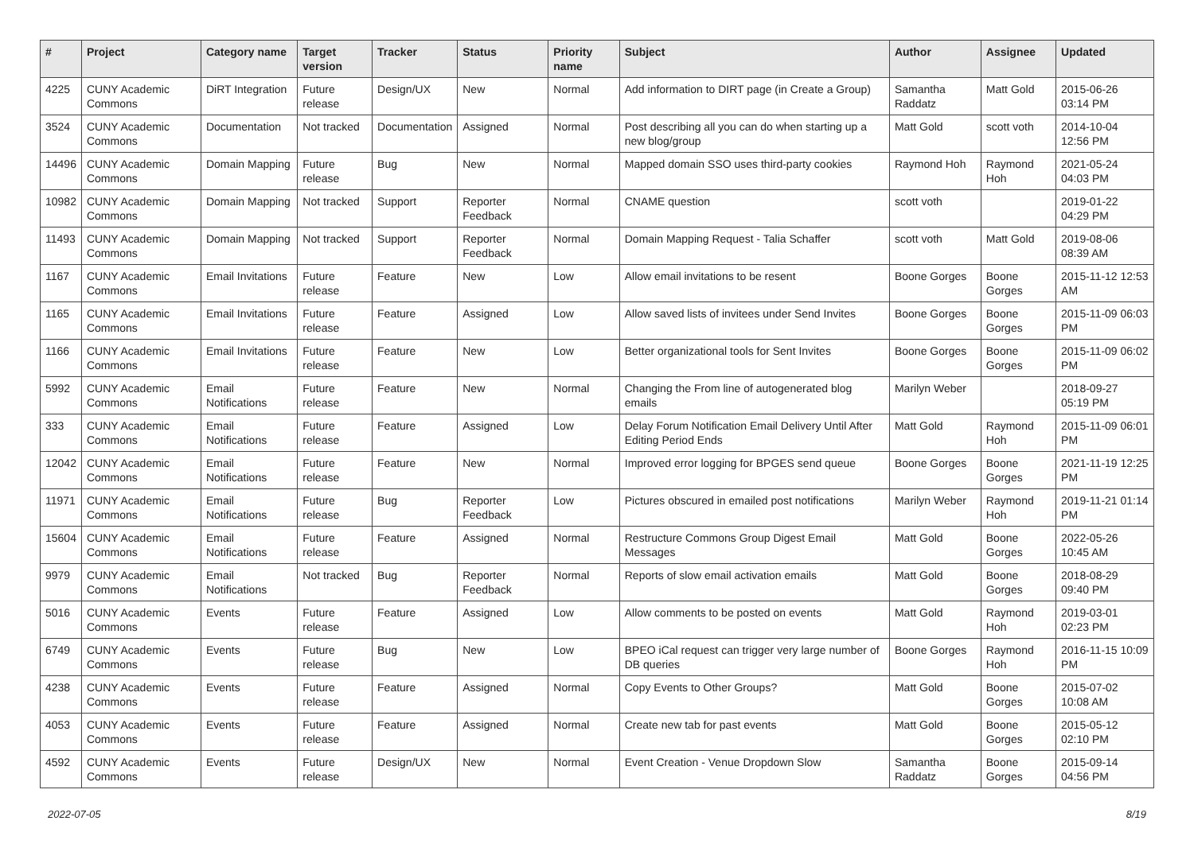| # | Project | Category name | Target version | Tracker | Status | Priority name | Subject | Author | Assignee | Updated |
| --- | --- | --- | --- | --- | --- | --- | --- | --- | --- | --- |
| 4225 | CUNY Academic Commons | DiRT Integration | Future release | Design/UX | New | Normal | Add information to DIRT page (in Create a Group) | Samantha Raddatz | Matt Gold | 2015-06-26 03:14 PM |
| 3524 | CUNY Academic Commons | Documentation | Not tracked | Documentation | Assigned | Normal | Post describing all you can do when starting up a new blog/group | Matt Gold | scott voth | 2014-10-04 12:56 PM |
| 14496 | CUNY Academic Commons | Domain Mapping | Future release | Bug | New | Normal | Mapped domain SSO uses third-party cookies | Raymond Hoh | Raymond Hoh | 2021-05-24 04:03 PM |
| 10982 | CUNY Academic Commons | Domain Mapping | Not tracked | Support | Reporter Feedback | Normal | CNAME question | scott voth | | 2019-01-22 04:29 PM |
| 11493 | CUNY Academic Commons | Domain Mapping | Not tracked | Support | Reporter Feedback | Normal | Domain Mapping Request - Talia Schaffer | scott voth | Matt Gold | 2019-08-06 08:39 AM |
| 1167 | CUNY Academic Commons | Email Invitations | Future release | Feature | New | Low | Allow email invitations to be resent | Boone Gorges | Boone Gorges | 2015-11-12 12:53 AM |
| 1165 | CUNY Academic Commons | Email Invitations | Future release | Feature | Assigned | Low | Allow saved lists of invitees under Send Invites | Boone Gorges | Boone Gorges | 2015-11-09 06:03 PM |
| 1166 | CUNY Academic Commons | Email Invitations | Future release | Feature | New | Low | Better organizational tools for Sent Invites | Boone Gorges | Boone Gorges | 2015-11-09 06:02 PM |
| 5992 | CUNY Academic Commons | Email Notifications | Future release | Feature | New | Normal | Changing the From line of autogenerated blog emails | Marilyn Weber | | 2018-09-27 05:19 PM |
| 333 | CUNY Academic Commons | Email Notifications | Future release | Feature | Assigned | Low | Delay Forum Notification Email Delivery Until After Editing Period Ends | Matt Gold | Raymond Hoh | 2015-11-09 06:01 PM |
| 12042 | CUNY Academic Commons | Email Notifications | Future release | Feature | New | Normal | Improved error logging for BPGES send queue | Boone Gorges | Boone Gorges | 2021-11-19 12:25 PM |
| 11971 | CUNY Academic Commons | Email Notifications | Future release | Bug | Reporter Feedback | Low | Pictures obscured in emailed post notifications | Marilyn Weber | Raymond Hoh | 2019-11-21 01:14 PM |
| 15604 | CUNY Academic Commons | Email Notifications | Future release | Feature | Assigned | Normal | Restructure Commons Group Digest Email Messages | Matt Gold | Boone Gorges | 2022-05-26 10:45 AM |
| 9979 | CUNY Academic Commons | Email Notifications | Not tracked | Bug | Reporter Feedback | Normal | Reports of slow email activation emails | Matt Gold | Boone Gorges | 2018-08-29 09:40 PM |
| 5016 | CUNY Academic Commons | Events | Future release | Feature | Assigned | Low | Allow comments to be posted on events | Matt Gold | Raymond Hoh | 2019-03-01 02:23 PM |
| 6749 | CUNY Academic Commons | Events | Future release | Bug | New | Low | BPEO iCal request can trigger very large number of DB queries | Boone Gorges | Raymond Hoh | 2016-11-15 10:09 PM |
| 4238 | CUNY Academic Commons | Events | Future release | Feature | Assigned | Normal | Copy Events to Other Groups? | Matt Gold | Boone Gorges | 2015-07-02 10:08 AM |
| 4053 | CUNY Academic Commons | Events | Future release | Feature | Assigned | Normal | Create new tab for past events | Matt Gold | Boone Gorges | 2015-05-12 02:10 PM |
| 4592 | CUNY Academic Commons | Events | Future release | Design/UX | New | Normal | Event Creation - Venue Dropdown Slow | Samantha Raddatz | Boone Gorges | 2015-09-14 04:56 PM |
2022-07-05 8/19